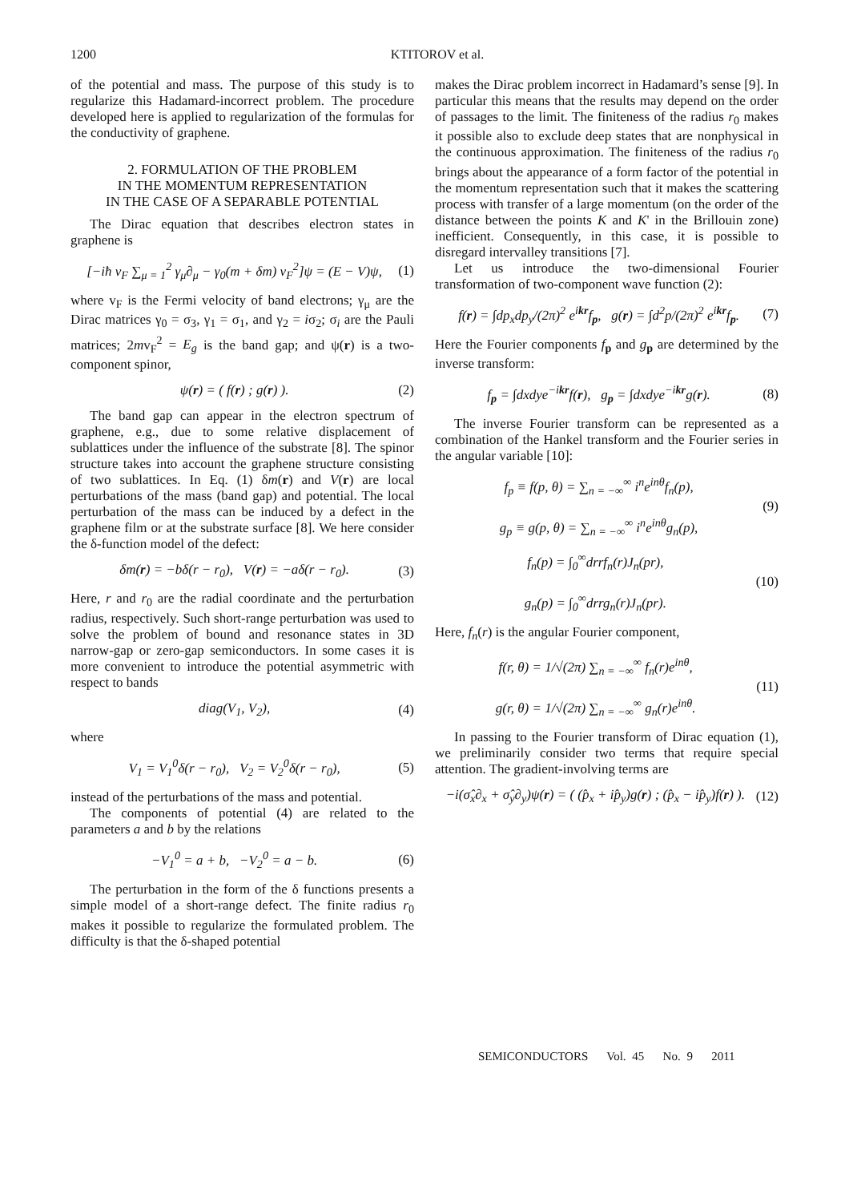1200 KTITOROV et al.
of the potential and mass. The purpose of this study is to regularize this Hadamard-incorrect problem. The procedure developed here is applied to regularization of the formulas for the conductivity of graphene.
2. FORMULATION OF THE PROBLEM
IN THE MOMENTUM REPRESENTATION
IN THE CASE OF A SEPARABLE POTENTIAL
The Dirac equation that describes electron states in graphene is
[−iħ v<sub>F</sub> ∑<sub>μ = 1</sub><sup>2</sup> γ<sub>μ</sub>∂<sub>μ</sub> − γ<sub>0</sub>(m + δm) v<sub>F</sub><sup>2</sup>]ψ = (E − V)ψ, (1)
where v<sub>F</sub> is the Fermi velocity of band electrons; γ<sub>μ</sub> are the Dirac matrices γ<sub>0</sub> = σ<sub>3</sub>, γ<sub>1</sub> = σ<sub>1</sub>, and γ<sub>2</sub> = iσ<sub>2</sub>; σ<sub>i</sub> are the Pauli matrices; 2mv<sub>F</sub><sup>2</sup> = E<sub>g</sub> is the band gap; and ψ(r) is a two-component spinor,
ψ(r) = ( f(r) ; g(r) ). (2)
The band gap can appear in the electron spectrum of graphene, e.g., due to some relative displacement of sublattices under the influence of the substrate [8]. The spinor structure takes into account the graphene structure consisting of two sublattices. In Eq. (1) δm(r) and V(r) are local perturbations of the mass (band gap) and potential. The local perturbation of the mass can be induced by a defect in the graphene film or at the substrate surface [8]. We here consider the δ-function model of the defect:
δm(r) = −bδ(r − r<sub>0</sub>), V(r) = −aδ(r − r<sub>0</sub>). (3)
Here, r and r<sub>0</sub> are the radial coordinate and the perturbation radius, respectively. Such short-range perturbation was used to solve the problem of bound and resonance states in 3D narrow-gap or zero-gap semiconductors. In some cases it is more convenient to introduce the potential asymmetric with respect to bands
diag(V<sub>1</sub>, V<sub>2</sub>), (4)
where
V<sub>1</sub> = V<sub>1</sub><sup>0</sup>δ(r − r<sub>0</sub>), V<sub>2</sub> = V<sub>2</sub><sup>0</sup>δ(r − r<sub>0</sub>), (5)
instead of the perturbations of the mass and potential.
The components of potential (4) are related to the parameters a and b by the relations
−V<sub>1</sub><sup>0</sup> = a + b, −V<sub>2</sub><sup>0</sup> = a − b. (6)
The perturbation in the form of the δ functions presents a simple model of a short-range defect. The finite radius r<sub>0</sub> makes it possible to regularize the formulated problem. The difficulty is that the δ-shaped potential
makes the Dirac problem incorrect in Hadamard’s sense [9]. In particular this means that the results may depend on the order of passages to the limit. The finiteness of the radius r<sub>0</sub> makes it possible also to exclude deep states that are nonphysical in the continuous approximation. The finiteness of the radius r<sub>0</sub> brings about the appearance of a form factor of the potential in the momentum representation such that it makes the scattering process with transfer of a large momentum (on the order of the distance between the points K and K' in the Brillouin zone) inefficient. Consequently, in this case, it is possible to disregard intervalley transitions [7].
Let us introduce the two-dimensional Fourier transformation of two-component wave function (2):
f(r) = ∫dp<sub>x</sub>dp<sub>y</sub>/(2π)<sup>2</sup> e<sup>ikr</sup>f<sub>p</sub>, g(r) = ∫d<sup>2</sup>p/(2π)<sup>2</sup> e<sup>ikr</sup>f<sub>p</sub>. (7)
Here the Fourier components f<sub>p</sub> and g<sub>p</sub> are determined by the inverse transform:
f<sub>p</sub> = ∫dxdye<sup>−ikr</sup>f(r), g<sub>p</sub> = ∫dxdye<sup>−ikr</sup>g(r). (8)
The inverse Fourier transform can be represented as a combination of the Hankel transform and the Fourier series in the angular variable [10]:
f<sub>p</sub> ≡ f(p, θ) = ∑<sub>n = −∞</sub><sup>∞</sup> i<sup>n</sup>e<sup>inθ</sup>f<sub>n</sub>(p),
g<sub>p</sub> ≡ g(p, θ) = ∑<sub>n = −∞</sub><sup>∞</sup> i<sup>n</sup>e<sup>inθ</sup>g<sub>n</sub>(p), (9)
f<sub>n</sub>(p) = ∫<sub>0</sub><sup>∞</sup>drrf<sub>n</sub>(r)J<sub>n</sub>(pr),
g<sub>n</sub>(p) = ∫<sub>0</sub><sup>∞</sup>drrg<sub>n</sub>(r)J<sub>n</sub>(pr). (10)
Here, f<sub>n</sub>(r) is the angular Fourier component,
f(r, θ) = 1/√(2π) ∑<sub>n = −∞</sub><sup>∞</sup> f<sub>n</sub>(r)e<sup>inθ</sup>,
g(r, θ) = 1/√(2π) ∑<sub>n = −∞</sub><sup>∞</sup> g<sub>n</sub>(r)e<sup>inθ</sup>. (11)
In passing to the Fourier transform of Dirac equation (1), we preliminarily consider two terms that require special attention. The gradient-involving terms are
−i(σ̂<sub>x</sub>∂<sub>x</sub> + σ̂<sub>y</sub>∂<sub>y</sub>)ψ(r) = ( (p̂<sub>x</sub> + ip̂<sub>y</sub>)g(r) ; (p̂<sub>x</sub> − ip̂<sub>y</sub>)f(r) ). (12)
SEMICONDUCTORS Vol. 45 No. 9 2011